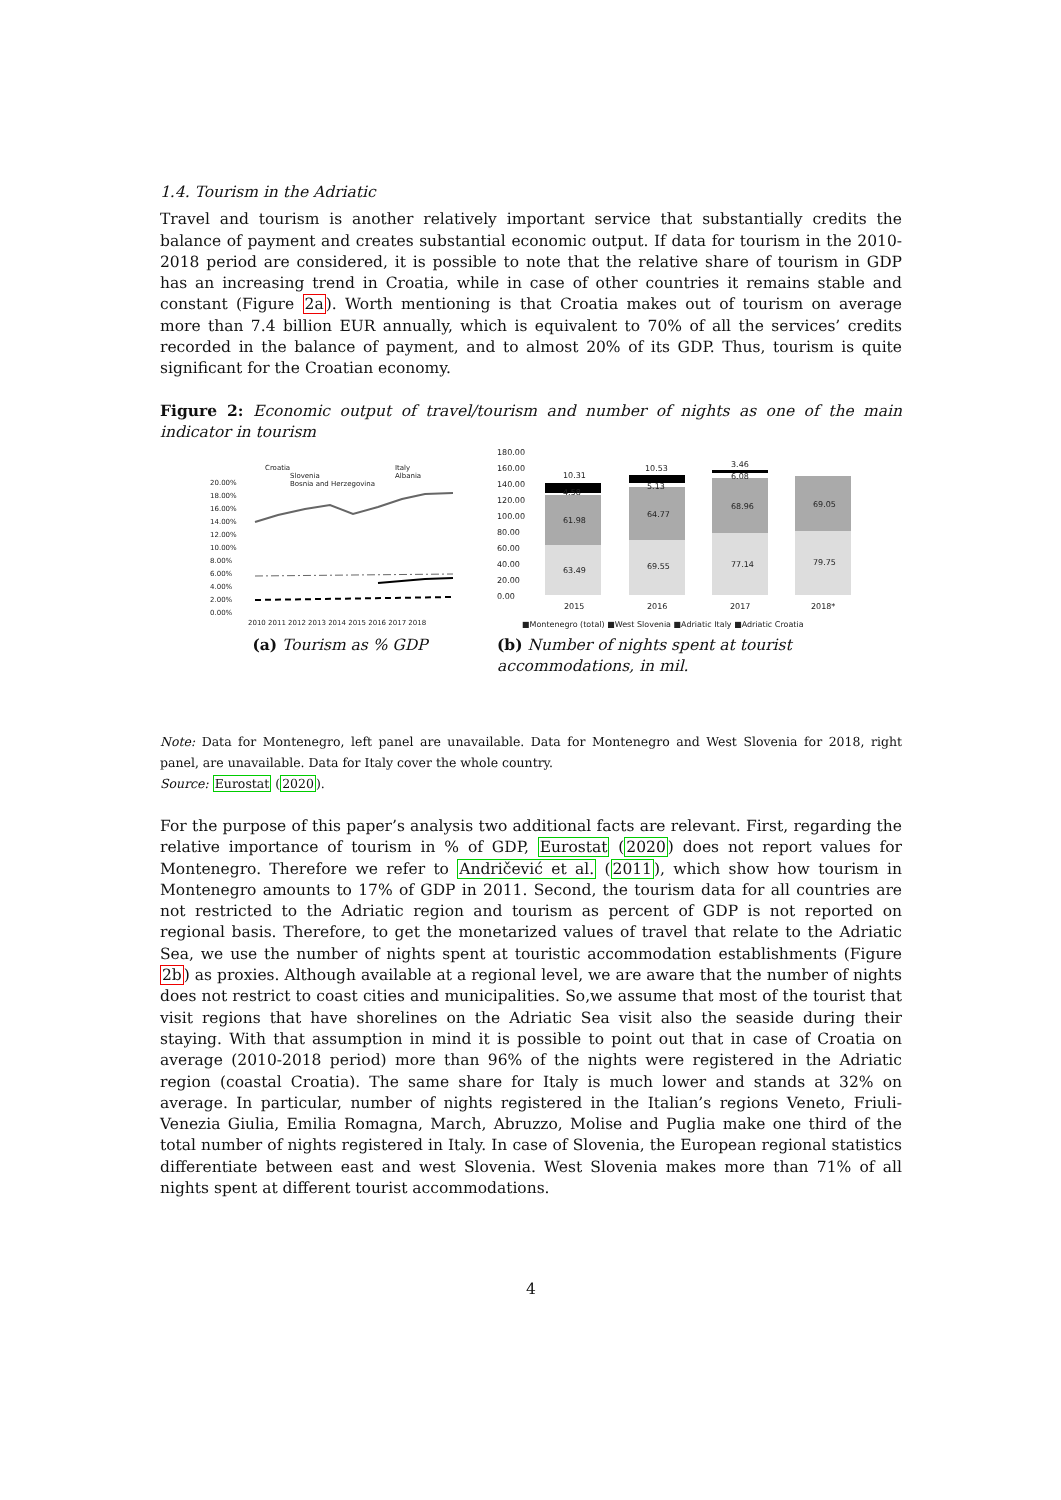1.4. Tourism in the Adriatic
Travel and tourism is another relatively important service that substantially credits the balance of payment and creates substantial economic output. If data for tourism in the 2010-2018 period are considered, it is possible to note that the relative share of tourism in GDP has an increasing trend in Croatia, while in case of other countries it remains stable and constant (Figure 2a). Worth mentioning is that Croatia makes out of tourism on average more than 7.4 billion EUR annually, which is equivalent to 70% of all the services’ credits recorded in the balance of payment, and to almost 20% of its GDP. Thus, tourism is quite significant for the Croatian economy.
Figure 2: Economic output of travel/tourism and number of nights as one of the main indicator in tourism
Croatia
Italy
Slovenia
Albania
Bosnia and Herzegovina
20.00%
18.00%
16.00%
14.00%
12.00%
10.00%
8.00%
6.00%
4.00%
2.00%
0.00%
2010 2011 2012 2013 2014 2015 2016 2017 2018
(a) Tourism as % GDP
180.00
160.00
140.00
120.00
100.00
80.00
60.00
40.00
20.00
0.00
10.31
4.58
61.98
63.49
10.53
5.13
64.77
69.55
3.46
6.08
68.96
77.14
69.05
79.75
2015
2016
2017
2018*
■Montenegro (total) ■West Slovenia ■Adriatic Italy ■Adriatic Croatia
(b) Number of nights spent at tourist accommodations, in mil.
Note: Data for Montenegro, left panel are unavailable. Data for Montenegro and West Slovenia for 2018, right panel, are unavailable. Data for Italy cover the whole country.
Source: Eurostat (2020).
For the purpose of this paper’s analysis two additional facts are relevant. First, regarding the relative importance of tourism in % of GDP, Eurostat (2020) does not report values for Montenegro. Therefore we refer to Andričević et al. (2011), which show how tourism in Montenegro amounts to 17% of GDP in 2011. Second, the tourism data for all countries are not restricted to the Adriatic region and tourism as percent of GDP is not reported on regional basis. Therefore, to get the monetarized values of travel that relate to the Adriatic Sea, we use the number of nights spent at touristic accommodation establishments (Figure 2b) as proxies. Although available at a regional level, we are aware that the number of nights does not restrict to coast cities and municipalities. So,we assume that most of the tourist that visit regions that have shorelines on the Adriatic Sea visit also the seaside during their staying. With that assumption in mind it is possible to point out that in case of Croatia on average (2010-2018 period) more than 96% of the nights were registered in the Adriatic region (coastal Croatia). The same share for Italy is much lower and stands at 32% on average. In particular, number of nights registered in the Italian’s regions Veneto, Friuli-Venezia Giulia, Emilia Romagna, March, Abruzzo, Molise and Puglia make one third of the total number of nights registered in Italy. In case of Slovenia, the European regional statistics differentiate between east and west Slovenia. West Slovenia makes more than 71% of all nights spent at different tourist accommodations.
4